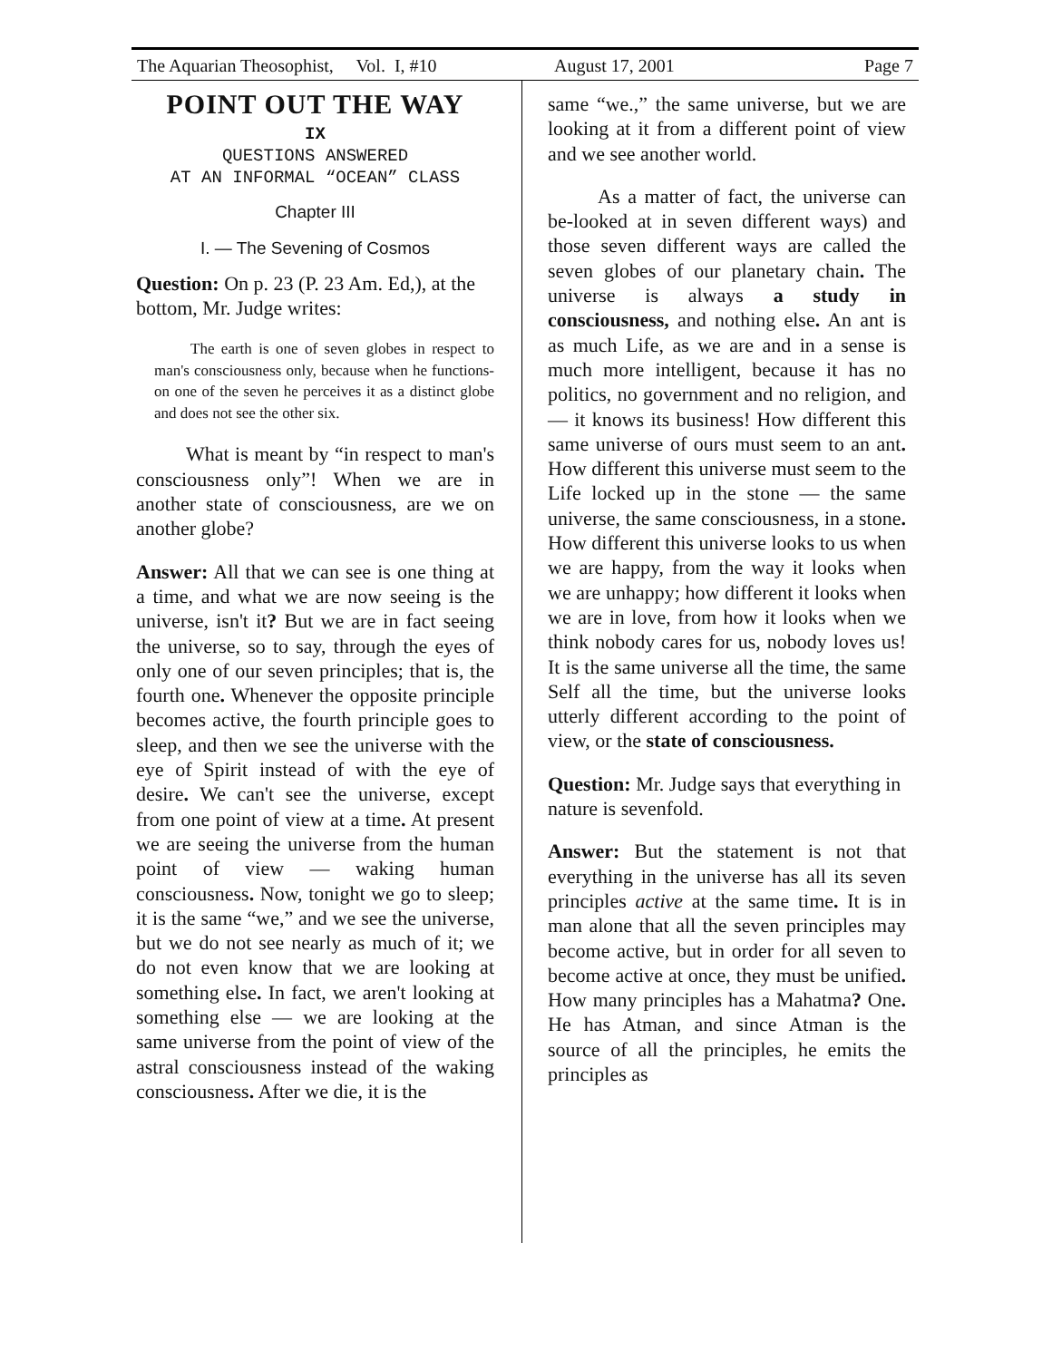The Aquarian Theosophist, Vol. I, #10 August 17, 2001 Page 7
POINT OUT THE WAY
IX
QUESTIONS ANSWERED
AT AN INFORMAL “OCEAN” CLASS
Chapter III
I. — The Sevening of Cosmos
Question: On p. 23 (P. 23 Am. Ed,), at the bottom, Mr. Judge writes:
The earth is one of seven globes in respect to man's consciousness only, because when he functions-on one of the seven he perceives it as a distinct globe and does not see the other six.
What is meant by “in respect to man's consciousness only”! When we are in another state of consciousness, are we on another globe?
Answer: All that we can see is one thing at a time, and what we are now seeing is the universe, isn't it? But we are in fact seeing the universe, so to say, through the eyes of only one of our seven principles; that is, the fourth one. Whenever the opposite principle becomes active, the fourth principle goes to sleep, and then we see the universe with the eye of Spirit instead of with the eye of desire. We can't see the universe, except from one point of view at a time. At present we are seeing the universe from the human point of view — waking human consciousness. Now, tonight we go to sleep; it is the same “we,” and we see the universe, but we do not see nearly as much of it; we do not even know that we are looking at something else. In fact, we aren't looking at something else — we are looking at the same universe from the point of view of the astral consciousness instead of the waking consciousness. After we die, it is the
same “we.,” the same universe, but we are looking at it from a different point of view and we see another world.
As a matter of fact, the universe can be-looked at in seven different ways) and those seven different ways are called the seven globes of our planetary chain. The universe is always a study in consciousness, and nothing else. An ant is as much Life, as we are and in a sense is much more intelligent, because it has no politics, no government and no religion, and — it knows its business! How different this same universe of ours must seem to an ant. How different this universe must seem to the Life locked up in the stone — the same universe, the same consciousness, in a stone. How different this universe looks to us when we are happy, from the way it looks when we are unhappy; how different it looks when we are in love, from how it looks when we think nobody cares for us, nobody loves us! It is the same universe all the time, the same Self all the time, but the universe looks utterly different according to the point of view, or the state of consciousness.
Question: Mr. Judge says that everything in nature is sevenfold.
Answer: But the statement is not that everything in the universe has all its seven principles active at the same time. It is in man alone that all the seven principles may become active, but in order for all seven to become active at once, they must be unified. How many principles has a Mahatma? One. He has Atman, and since Atman is the source of all the principles, he emits the principles as